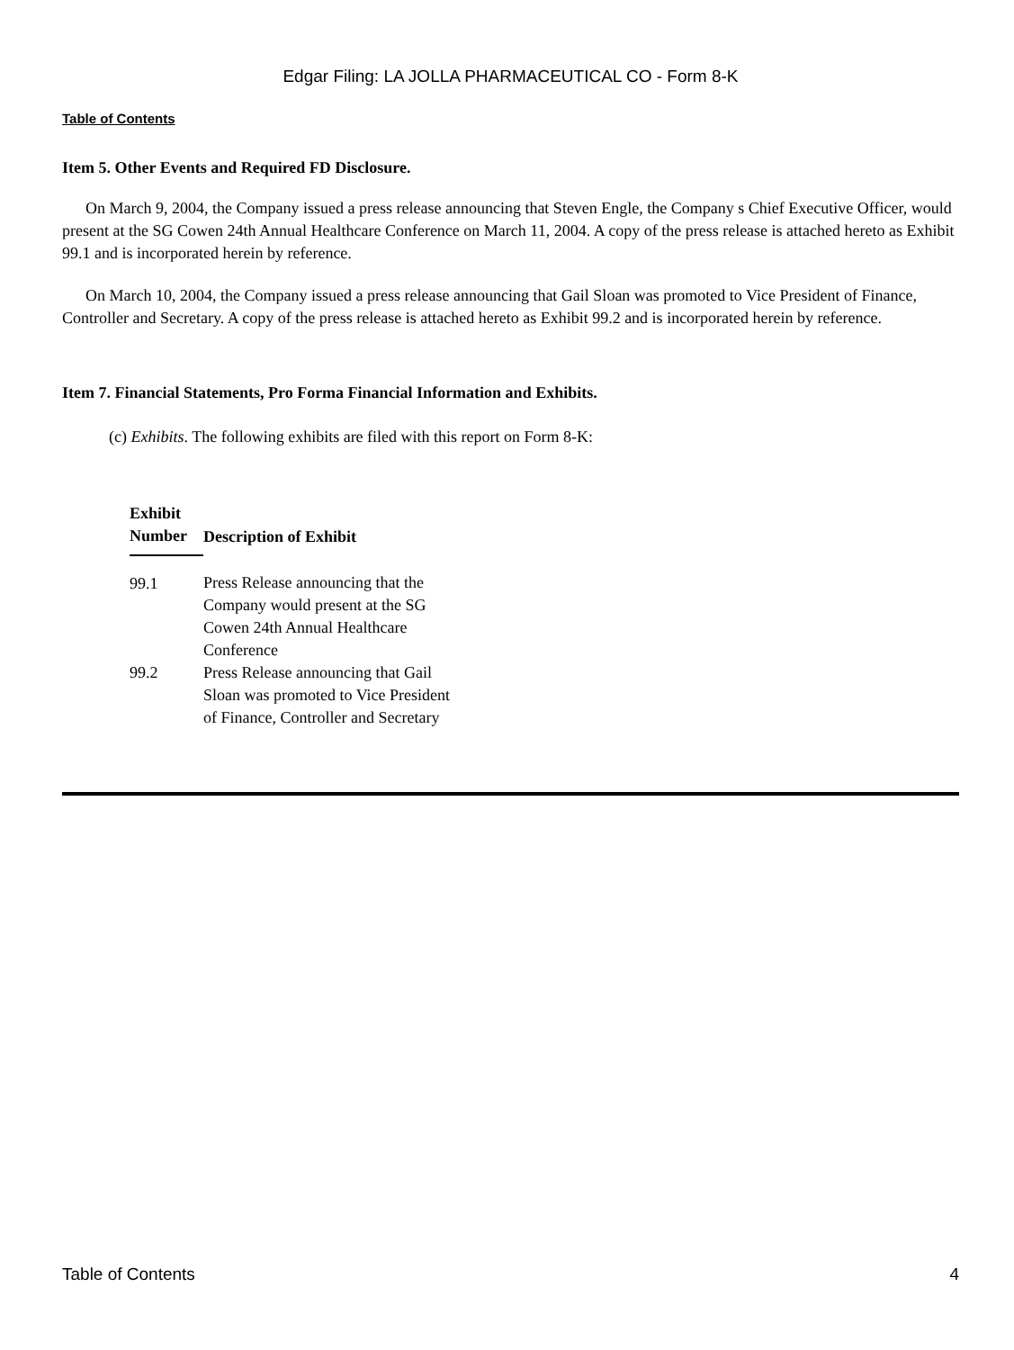Edgar Filing: LA JOLLA PHARMACEUTICAL CO - Form 8-K
Table of Contents
Item 5. Other Events and Required FD Disclosure.
On March 9, 2004, the Company issued a press release announcing that Steven Engle, the Company s Chief Executive Officer, would present at the SG Cowen 24th Annual Healthcare Conference on March 11, 2004. A copy of the press release is attached hereto as Exhibit 99.1 and is incorporated herein by reference.
On March 10, 2004, the Company issued a press release announcing that Gail Sloan was promoted to Vice President of Finance, Controller and Secretary. A copy of the press release is attached hereto as Exhibit 99.2 and is incorporated herein by reference.
Item 7. Financial Statements, Pro Forma Financial Information and Exhibits.
(c) Exhibits. The following exhibits are filed with this report on Form 8-K:
| Exhibit Number | Description of Exhibit |
| --- | --- |
| 99.1 | Press Release announcing that the Company would present at the SG Cowen 24th Annual Healthcare Conference |
| 99.2 | Press Release announcing that Gail Sloan was promoted to Vice President of Finance, Controller and Secretary |
Table of Contents 4